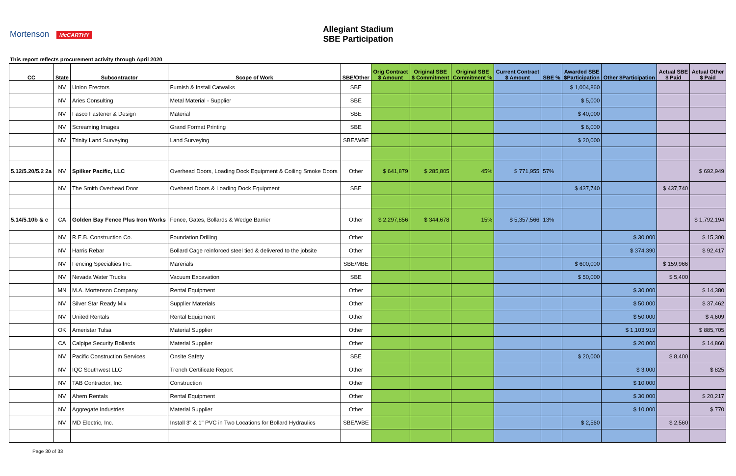Mortenson McCARTHY
Allegiant Stadium
SBE Participation
This report reflects procurement activity through April 2020
| CC | State | Subcontractor | Scope of Work | SBE/Other | Orig Contract $ Amount | Original SBE $ Commitment | Original SBE Commitment % | Current Contract $ Amount | SBE % | Awarded SBE $Participation | Other $Participation | Actual SBE $ Paid | Actual Other $ Paid |
| --- | --- | --- | --- | --- | --- | --- | --- | --- | --- | --- | --- | --- | --- |
| | NV | Union Erectors | Furnish & Install Catwalks | SBE | | | | | | $ 1,004,860 | | | |
| | NV | Aries Consulting | Metal Material - Supplier | SBE | | | | | | $ 5,000 | | | |
| | NV | Fasco Fastener & Design | Material | SBE | | | | | | $ 40,000 | | | |
| | NV | Screaming Images | Grand Format Printing | SBE | | | | | | $ 6,000 | | | |
| | NV | Trinity Land Surveying | Land Surveying | SBE/WBE | | | | | | $ 20,000 | | | |
| 5.12/5.20/5.2 2a | NV | Spilker Pacific, LLC | Overhead Doors, Loading Dock Equipment & Coiling Smoke Doors | Other | $ 641,879 | $ 285,805 | 45% | $ 771,955 | 57% | | | | $ 692,949 |
| | NV | The Smith Overhead Door | Ovehead Doors & Loading Dock Equipment | SBE | | | | | | $ 437,740 | | $ 437,740 | |
| 5.14/5.10b & c | CA | Golden Bay Fence Plus Iron Works | Fence, Gates, Bollards & Wedge Barrier | Other | $ 2,297,856 | $ 344,678 | 15% | $ 5,357,566 | 13% | | | | $ 1,792,194 |
| | NV | R.E.B. Construction Co. | Foundation Drilling | Other | | | | | | | $ 30,000 | | $ 15,300 |
| | NV | Harris Rebar | Bollard Cage reinforced steel tied & delivered to the jobsite | Other | | | | | | | $ 374,390 | | $ 92,417 |
| | NV | Fencing Specialties Inc. | Marerials | SBE/MBE | | | | | | $ 600,000 | | $ 159,966 | |
| | NV | Nevada Water Trucks | Vacuum Excavation | SBE | | | | | | $ 50,000 | | $ 5,400 | |
| | MN | M.A. Mortenson Company | Rental Equipment | Other | | | | | | | $ 30,000 | | $ 14,380 |
| | NV | Silver Star Ready Mix | Supplier Materials | Other | | | | | | | $ 50,000 | | $ 37,462 |
| | NV | United Rentals | Rental Equipment | Other | | | | | | | $ 50,000 | | $ 4,609 |
| | OK | Ameristar Tulsa | Material Supplier | Other | | | | | | | $ 1,103,919 | | $ 885,705 |
| | CA | Calpipe Security Bollards | Material Supplier | Other | | | | | | | $ 20,000 | | $ 14,860 |
| | NV | Pacific Construction Services | Onsite Safety | SBE | | | | | | $ 20,000 | | $ 8,400 | |
| | NV | IQC Southwest LLC | Trench Certificate Report | Other | | | | | | | $ 3,000 | | $ 825 |
| | NV | TAB Contractor, Inc. | Construction | Other | | | | | | | $ 10,000 | | |
| | NV | Ahern Rentals | Rental Equipment | Other | | | | | | | $ 30,000 | | $ 20,217 |
| | NV | Aggregate Industries | Material Supplier | Other | | | | | | | $ 10,000 | | $ 770 |
| | NV | MD Electric, Inc. | Install 3" & 1" PVC in Two Locations for Bollard Hydraulics | SBE/WBE | | | | | | $ 2,560 | | $ 2,560 | |
Page 30 of 33